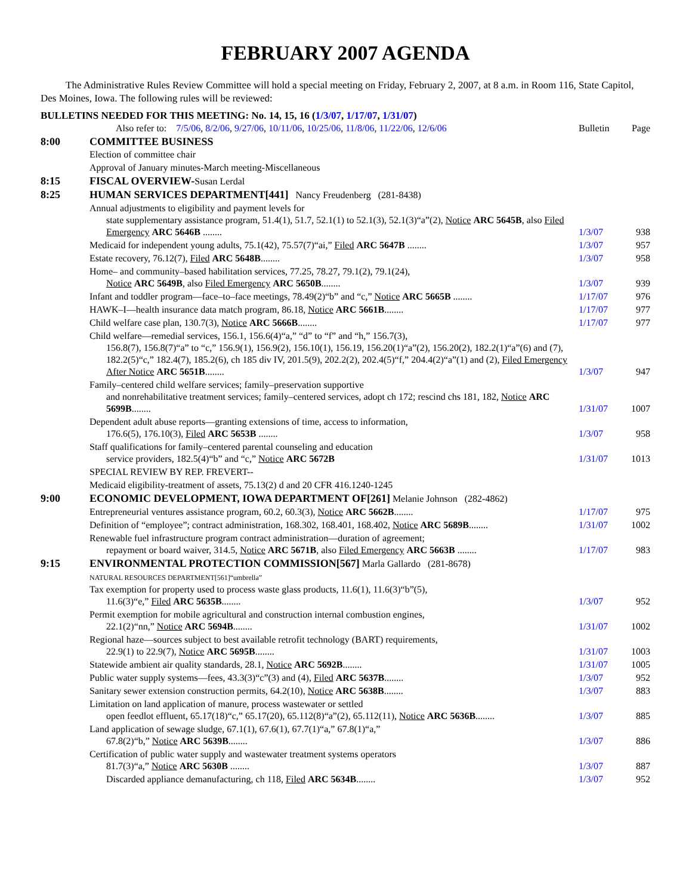FEBRUARY 2007 AGENDA
The Administrative Rules Review Committee will hold a special meeting on Friday, February 2, 2007, at 8 a.m. in Room 116, State Capitol, Des Moines, Iowa. The following rules will be reviewed:
BULLETINS NEEDED FOR THIS MEETING: No. 14, 15, 16 (1/3/07, 1/17/07, 1/31/07)
| | Also refer to: 7/5/06 , 8/2/06 , 9/27/06 , 10/11/06 , 10/25/06 , 11/8/06 , 11/22/06 , 12/6/06 | Bulletin | Page |
| 8:00 | COMMITTEE BUSINESS | | |
| | Election of committee chair | | |
| | Approval of January minutes-March meeting-Miscellaneous | | |
| 8:15 | FISCAL OVERVIEW- Susan Lerdal | | |
| 8:25 | HUMAN SERVICES DEPARTMENT[441] Nancy Freudenberg (281-8438) | | |
| | Annual adjustments to eligibility and payment levels for state supplementary assistance program, 51.4(1), 51.7, 52.1(1) to 52.1(3), 52.1(3)“a”(2), Notice ARC 5645B , also Filed Emergency ARC 5646B ........ | 1/3/07 | 938 |
| | Medicaid for independent young adults, 75.1(42), 75.57(7)“ai,” Filed ARC 5647B ........ | 1/3/07 | 957 |
| | Estate recovery, 76.12(7), Filed ARC 5648B ........ | 1/3/07 | 958 |
| | Home– and community–based habilitation services, 77.25, 78.27, 79.1(2), 79.1(24), Notice ARC 5649B , also Filed Emergency ARC 5650B ........ | 1/3/07 | 939 |
| | Infant and toddler program—face–to–face meetings, 78.49(2)“b” and “c,” Notice ARC 5665B ........ | 1/17/07 | 976 |
| | HAWK–I—health insurance data match program, 86.18, Notice ARC 5661B ........ | 1/17/07 | 977 |
| | Child welfare case plan, 130.7(3), Notice ARC 5666B ........ | 1/17/07 | 977 |
| | Child welfare—remedial services, 156.1, 156.6(4)“a,” “d” to “f” and “h,” 156.7(3), 156.8(7), 156.8(7)“a” to “c,” 156.9(1), 156.9(2), 156.10(1), 156.19, 156.20(1)“a”(2), 156.20(2), 182.2(1)“a”(6) and (7), 182.2(5)“c,” 182.4(7), 185.2(6), ch 185 div IV, 201.5(9), 202.2(2), 202.4(5)“f,” 204.4(2)“a”(1) and (2), Filed Emergency After Notice ARC 5651B ........ | 1/3/07 | 947 |
| | Family–centered child welfare services; family–preservation supportive and nonrehabilitative treatment services; family–centered services, adopt ch 172; rescind chs 181, 182, Notice ARC 5699B ........ | 1/31/07 | 1007 |
| | Dependent adult abuse reports—granting extensions of time, access to information, 176.6(5), 176.10(3), Filed ARC 5653B ........ | 1/3/07 | 958 |
| | Staff qualifications for family–centered parental counseling and education service providers, 182.5(4)“b” and “c,” Notice ARC 5672B | 1/31/07 | 1013 |
| | SPECIAL REVIEW BY REP. FREVERT-- | | |
| | Medicaid eligibility-treatment of assets, 75.13(2) d and 20 CFR 416.1240-1245 | | |
| 9:00 | ECONOMIC DEVELOPMENT, IOWA DEPARTMENT OF[261] Melanie Johnson (282-4862) | | |
| | Entrepreneurial ventures assistance program, 60.2, 60.3(3), Notice ARC 5662B ........ | 1/17/07 | 975 |
| | Definition of “employee”; contract administration, 168.302, 168.401, 168.402, Notice ARC 5689B ........ | 1/31/07 | 1002 |
| | Renewable fuel infrastructure program contract administration—duration of agreement; repayment or board waiver, 314.5, Notice ARC 5671B , also Filed Emergency ARC 5663B ........ | 1/17/07 | 983 |
| 9:15 | ENVIRONMENTAL PROTECTION COMMISSION[567] Marla Gallardo (281-8678) | | |
| | NATURAL RESOURCES DEPARTMENT[561]“umbrella” Tax exemption for property used to process waste glass products, 11.6(1), 11.6(3)“b”(5), 11.6(3)“e,” Filed ARC 5635B ........ | 1/3/07 | 952 |
| | Permit exemption for mobile agricultural and construction internal combustion engines, 22.1(2)“nn,” Notice ARC 5694B ........ | 1/31/07 | 1002 |
| | Regional haze—sources subject to best available retrofit technology (BART) requirements, 22.9(1) to 22.9(7), Notice ARC 5695B ........ | 1/31/07 | 1003 |
| | Statewide ambient air quality standards, 28.1, Notice ARC 5692B ........ | 1/31/07 | 1005 |
| | Public water supply systems—fees, 43.3(3)“c”(3) and (4), Filed ARC 5637B ........ | 1/3/07 | 952 |
| | Sanitary sewer extension construction permits, 64.2(10), Notice ARC 5638B ........ | 1/3/07 | 883 |
| | Limitation on land application of manure, process wastewater or settled open feedlot effluent, 65.17(18)“c,” 65.17(20), 65.112(8)“a”(2), 65.112(11), Notice ARC 5636B ........ | 1/3/07 | 885 |
| | Land application of sewage sludge, 67.1(1), 67.6(1), 67.7(1)“a,” 67.8(1)“a,” 67.8(2)“b,” Notice ARC 5639B ........ | 1/3/07 | 886 |
| | Certification of public water supply and wastewater treatment systems operators 81.7(3)“a,” Notice ARC 5630B ........ | 1/3/07 | 887 |
| | Discarded appliance demanufacturing, ch 118, Filed ARC 5634B ........ | 1/3/07 | 952 |